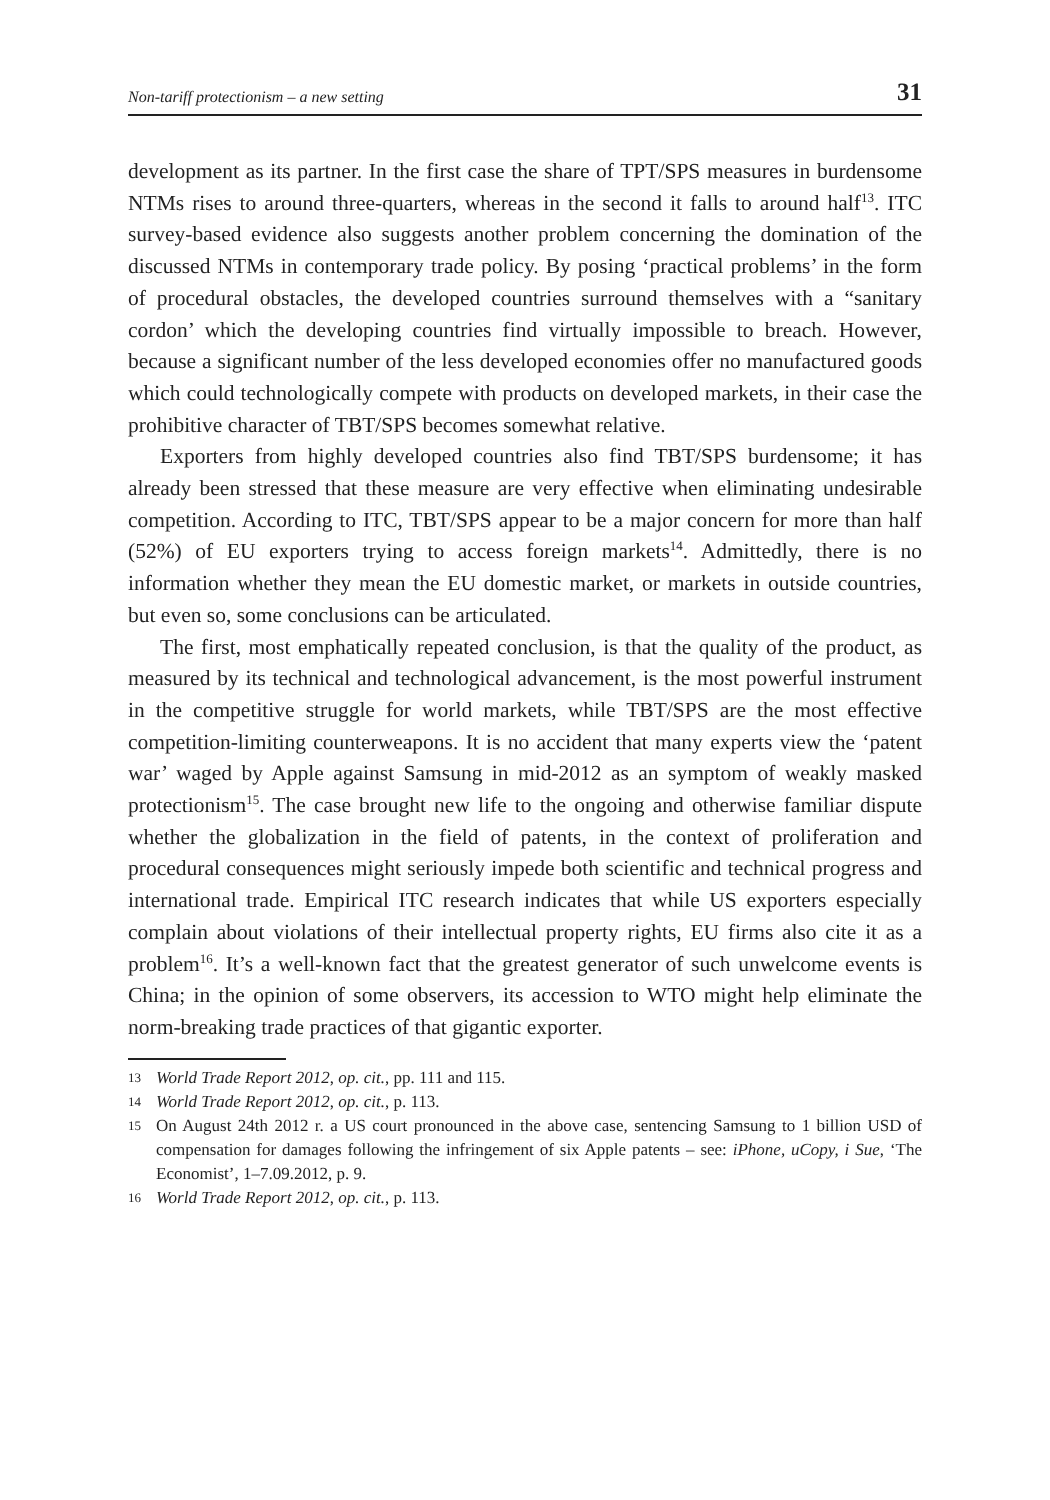Non-tariff protectionism – a new setting 31
development as its partner. In the first case the share of TPT/SPS measures in burdensome NTMs rises to around three-quarters, whereas in the second it falls to around half<sup>13</sup>. ITC survey-based evidence also suggests another problem concerning the domination of the discussed NTMs in contemporary trade policy. By posing ‘practical problems’ in the form of procedural obstacles, the developed countries surround themselves with a “sanitary cordon’ which the developing countries find virtually impossible to breach. However, because a significant number of the less developed economies offer no manufactured goods which could technologically compete with products on developed markets, in their case the prohibitive character of TBT/SPS becomes somewhat relative.
Exporters from highly developed countries also find TBT/SPS burdensome; it has already been stressed that these measure are very effective when eliminating undesirable competition. According to ITC, TBT/SPS appear to be a major concern for more than half (52%) of EU exporters trying to access foreign markets<sup>14</sup>. Admittedly, there is no information whether they mean the EU domestic market, or markets in outside countries, but even so, some conclusions can be articulated.
The first, most emphatically repeated conclusion, is that the quality of the product, as measured by its technical and technological advancement, is the most powerful instrument in the competitive struggle for world markets, while TBT/SPS are the most effective competition-limiting counterweapons. It is no accident that many experts view the ‘patent war’ waged by Apple against Samsung in mid-2012 as an symptom of weakly masked protectionism<sup>15</sup>. The case brought new life to the ongoing and otherwise familiar dispute whether the globalization in the field of patents, in the context of proliferation and procedural consequences might seriously impede both scientific and technical progress and international trade. Empirical ITC research indicates that while US exporters especially complain about violations of their intellectual property rights, EU firms also cite it as a problem<sup>16</sup>. It’s a well-known fact that the greatest generator of such unwelcome events is China; in the opinion of some observers, its accession to WTO might help eliminate the norm-breaking trade practices of that gigantic exporter.
13 World Trade Report 2012, op. cit., pp. 111 and 115.
14 World Trade Report 2012, op. cit., p. 113.
15 On August 24th 2012 r. a US court pronounced in the above case, sentencing Samsung to 1 billion USD of compensation for damages following the infringement of six Apple patents – see: iPhone, uCopy, i Sue, ‘The Economist’, 1–7.09.2012, p. 9.
16 World Trade Report 2012, op. cit., p. 113.